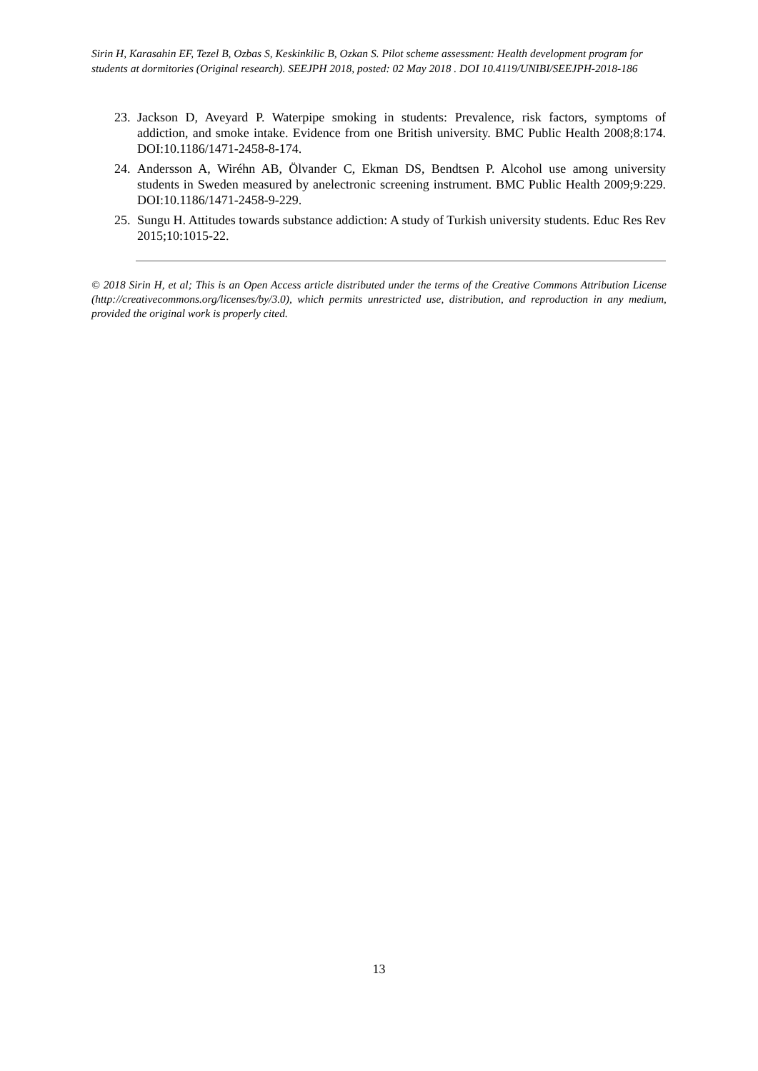Sirin H, Karasahin EF, Tezel B, Ozbas S, Keskinkilic B, Ozkan S. Pilot scheme assessment: Health development program for students at dormitories (Original research). SEEJPH 2018, posted: 02 May 2018 . DOI 10.4119/UNIBI/SEEJPH-2018-186
23. Jackson D, Aveyard P. Waterpipe smoking in students: Prevalence, risk factors, symptoms of addiction, and smoke intake. Evidence from one British university. BMC Public Health 2008;8:174. DOI:10.1186/1471-2458-8-174.
24. Andersson A, Wiréhn AB, Ölvander C, Ekman DS, Bendtsen P. Alcohol use among university students in Sweden measured by anelectronic screening instrument. BMC Public Health 2009;9:229. DOI:10.1186/1471-2458-9-229.
25. Sungu H. Attitudes towards substance addiction: A study of Turkish university students. Educ Res Rev 2015;10:1015-22.
© 2018 Sirin H, et al; This is an Open Access article distributed under the terms of the Creative Commons Attribution License (http://creativecommons.org/licenses/by/3.0), which permits unrestricted use, distribution, and reproduction in any medium, provided the original work is properly cited.
13